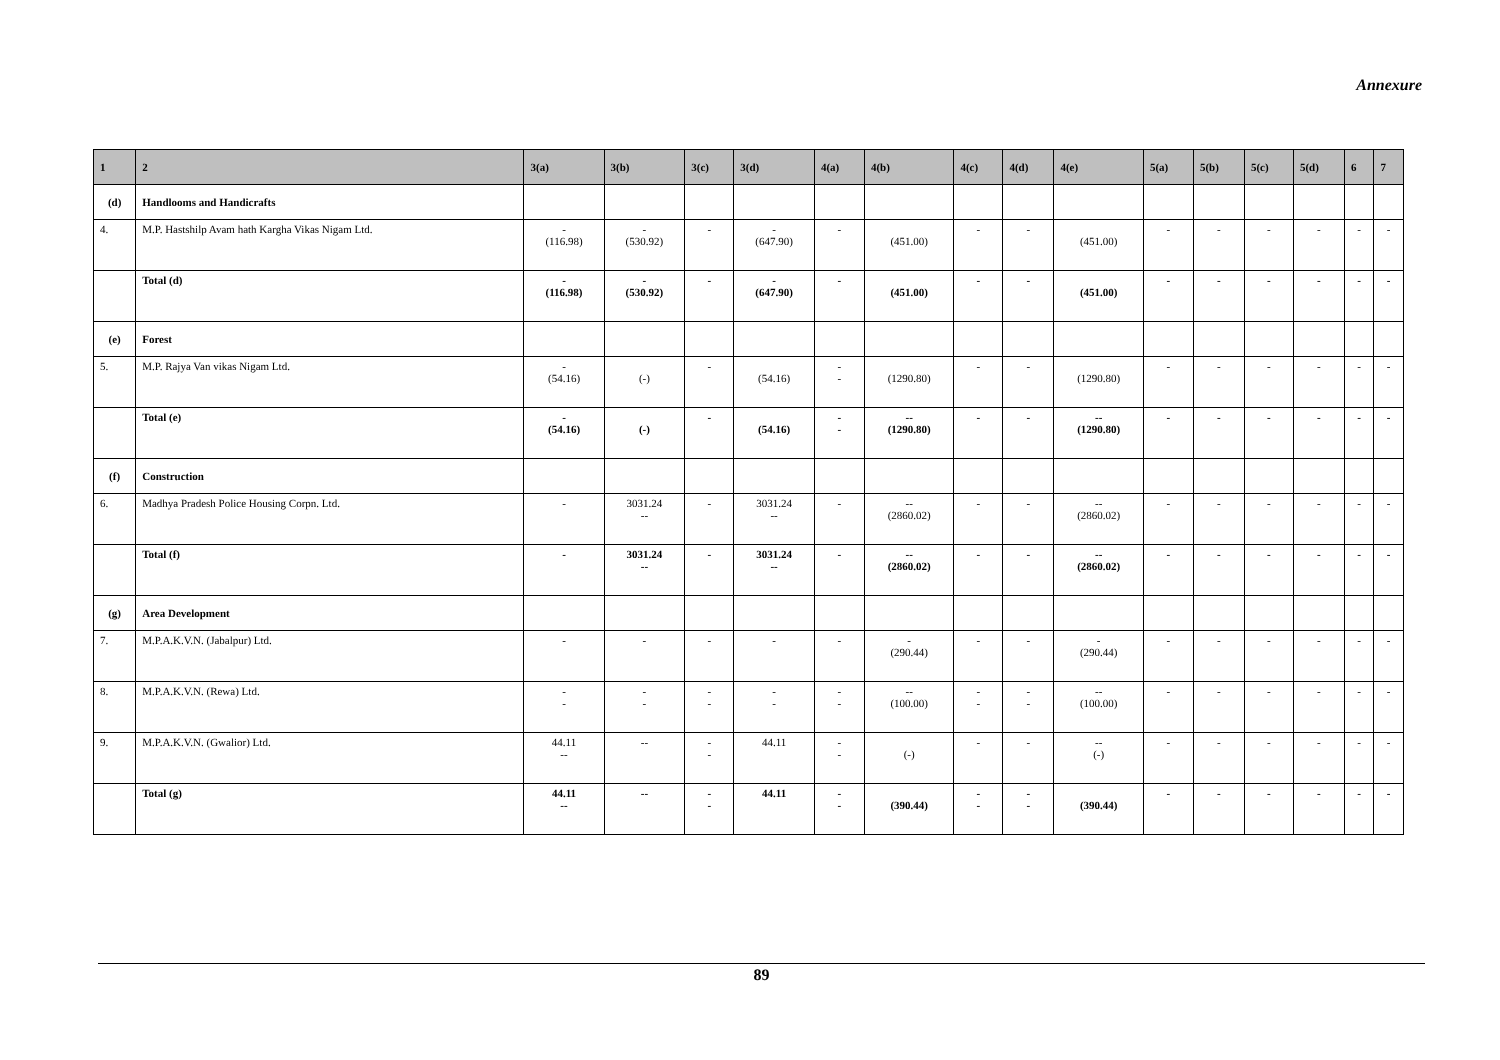Annexure
| 1 | 2 | 3(a) | 3(b) | 3(c) | 3(d) | 4(a) | 4(b) | 4(c) | 4(d) | 4(e) | 5(a) | 5(b) | 5(c) | 5(d) | 6 | 7 |
| --- | --- | --- | --- | --- | --- | --- | --- | --- | --- | --- | --- | --- | --- | --- | --- | --- |
| (d) | Handlooms and Handicrafts | | | | | | | | | | | | | | | |
| 4. | M.P. Hastshilp Avam hath Kargha Vikas Nigam Ltd. | - (116.98) | - (530.92) | - | - (647.90) | - | (451.00) | - | - | (451.00) | - | - | - | - | - | - |
| | Total (d) | - (116.98) | - (530.92) | - | - (647.90) | - | (451.00) | - | - | (451.00) | - | - | - | - | - | - |
| (e) | Forest | | | | | | | | | | | | | | | |
| 5. | M.P. Rajya Van vikas Nigam Ltd. | - (54.16) | (-) | - | (54.16) | - - | (1290.80) | - | - | (1290.80) | - | - | - | - | - | - |
| | Total (e) | - (54.16) | (-) | - | (54.16) | - - | -- (1290.80) | - | - | -- (1290.80) | - | - | - | - | - | - |
| (f) | Construction | | | | | | | | | | | | | | | |
| 6. | Madhya Pradesh Police Housing Corpn. Ltd. | - | 3031.24 -- | - | 3031.24 -- | - | -- (2860.02) | - | - | -- (2860.02) | - | - | - | - | - | - |
| | Total (f) | - | 3031.24 -- | - | 3031.24 -- | - | -- (2860.02) | - | - | -- (2860.02) | - | - | - | - | - | - |
| (g) | Area Development | | | | | | | | | | | | | | | |
| 7. | M.P.A.K.V.N. (Jabalpur) Ltd. | - | - | - | - | - | - (290.44) | - | - | - (290.44) | - | - | - | - | - | - |
| 8. | M.P.A.K.V.N. (Rewa) Ltd. | - - | - - | - - | - - | - - | -- (100.00) | - - | - - | -- (100.00) | - | - | - | - | - | - |
| 9. | M.P.A.K.V.N. (Gwalior) Ltd. | 44.11 -- | -- | - - | 44.11 | - - | (-) | - | - | -- (-) | - | - | - | - | - | - |
| | Total (g) | 44.11 -- | -- | - - | 44.11 | - - | (390.44) | - - | - - | (390.44) | - | - | - | - | - | - |
89